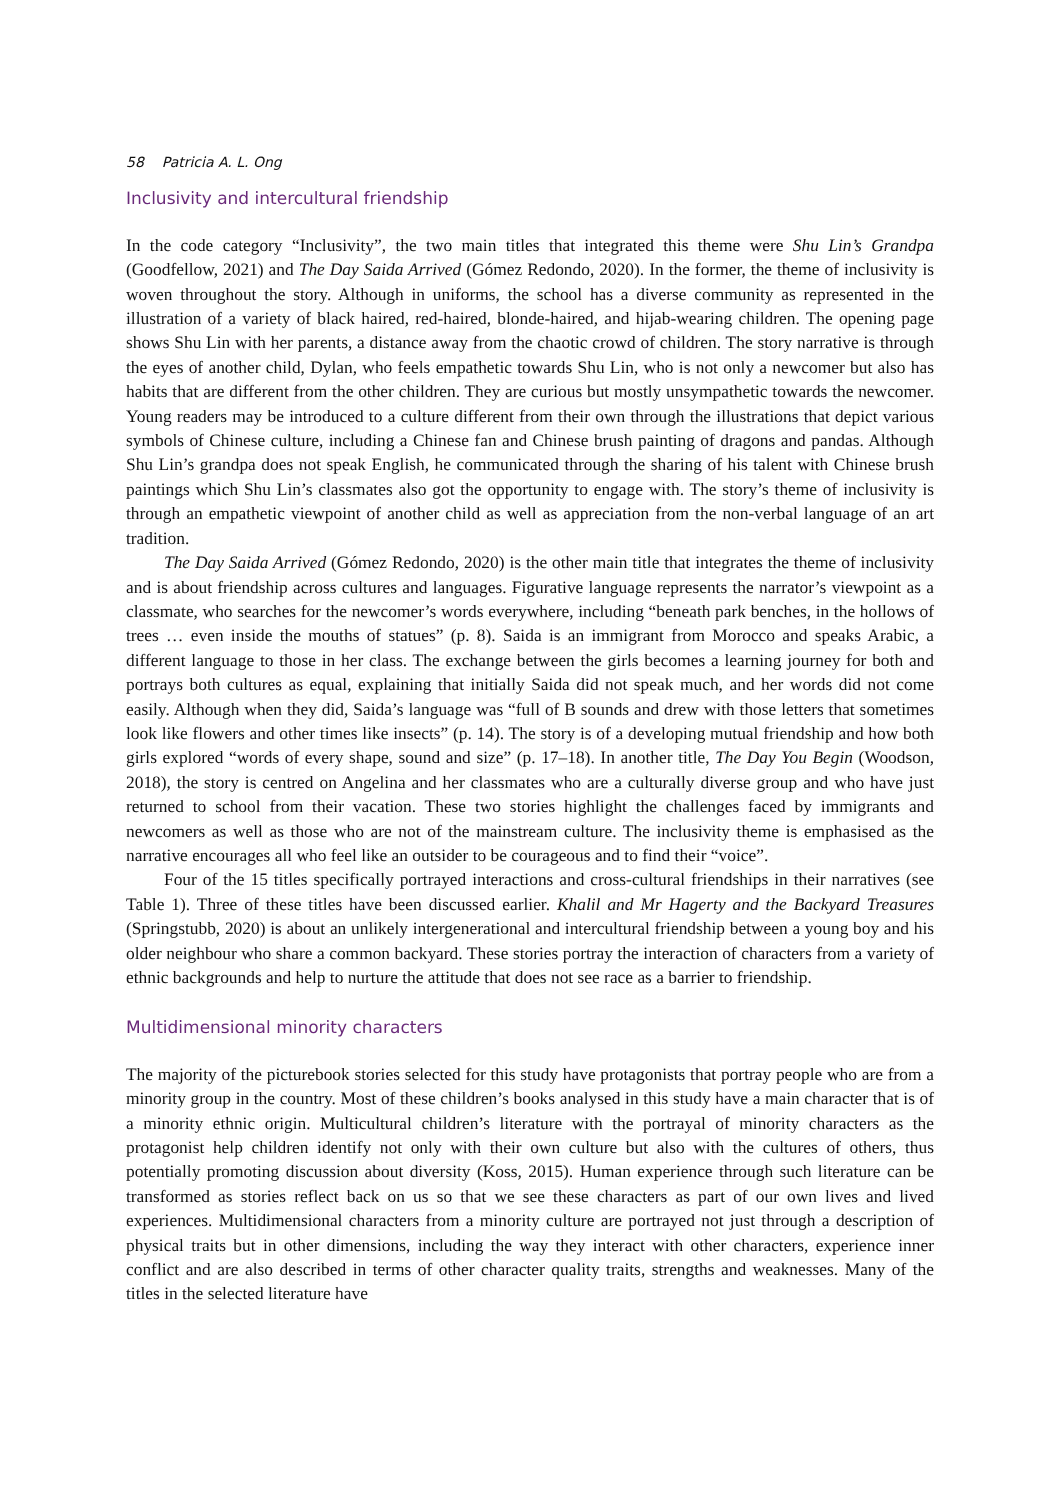58 Patricia A. L. Ong
Inclusivity and intercultural friendship
In the code category “Inclusivity”, the two main titles that integrated this theme were Shu Lin’s Grandpa (Goodfellow, 2021) and The Day Saida Arrived (Gómez Redondo, 2020). In the former, the theme of inclusivity is woven throughout the story. Although in uniforms, the school has a diverse community as represented in the illustration of a variety of black haired, red-haired, blonde-haired, and hijab-wearing children. The opening page shows Shu Lin with her parents, a distance away from the chaotic crowd of children. The story narrative is through the eyes of another child, Dylan, who feels empathetic towards Shu Lin, who is not only a newcomer but also has habits that are different from the other children. They are curious but mostly unsympathetic towards the newcomer. Young readers may be introduced to a culture different from their own through the illustrations that depict various symbols of Chinese culture, including a Chinese fan and Chinese brush painting of dragons and pandas. Although Shu Lin’s grandpa does not speak English, he communicated through the sharing of his talent with Chinese brush paintings which Shu Lin’s classmates also got the opportunity to engage with. The story’s theme of inclusivity is through an empathetic viewpoint of another child as well as appreciation from the non-verbal language of an art tradition.
The Day Saida Arrived (Gómez Redondo, 2020) is the other main title that integrates the theme of inclusivity and is about friendship across cultures and languages. Figurative language represents the narrator’s viewpoint as a classmate, who searches for the newcomer’s words everywhere, including “beneath park benches, in the hollows of trees … even inside the mouths of statues” (p. 8). Saida is an immigrant from Morocco and speaks Arabic, a different language to those in her class. The exchange between the girls becomes a learning journey for both and portrays both cultures as equal, explaining that initially Saida did not speak much, and her words did not come easily. Although when they did, Saida’s language was “full of B sounds and drew with those letters that sometimes look like flowers and other times like insects” (p. 14). The story is of a developing mutual friendship and how both girls explored “words of every shape, sound and size” (p. 17–18). In another title, The Day You Begin (Woodson, 2018), the story is centred on Angelina and her classmates who are a culturally diverse group and who have just returned to school from their vacation. These two stories highlight the challenges faced by immigrants and newcomers as well as those who are not of the mainstream culture. The inclusivity theme is emphasised as the narrative encourages all who feel like an outsider to be courageous and to find their “voice”.
Four of the 15 titles specifically portrayed interactions and cross-cultural friendships in their narratives (see Table 1). Three of these titles have been discussed earlier. Khalil and Mr Hagerty and the Backyard Treasures (Springstubb, 2020) is about an unlikely intergenerational and intercultural friendship between a young boy and his older neighbour who share a common backyard. These stories portray the interaction of characters from a variety of ethnic backgrounds and help to nurture the attitude that does not see race as a barrier to friendship.
Multidimensional minority characters
The majority of the picturebook stories selected for this study have protagonists that portray people who are from a minority group in the country. Most of these children’s books analysed in this study have a main character that is of a minority ethnic origin. Multicultural children’s literature with the portrayal of minority characters as the protagonist help children identify not only with their own culture but also with the cultures of others, thus potentially promoting discussion about diversity (Koss, 2015). Human experience through such literature can be transformed as stories reflect back on us so that we see these characters as part of our own lives and lived experiences. Multidimensional characters from a minority culture are portrayed not just through a description of physical traits but in other dimensions, including the way they interact with other characters, experience inner conflict and are also described in terms of other character quality traits, strengths and weaknesses. Many of the titles in the selected literature have